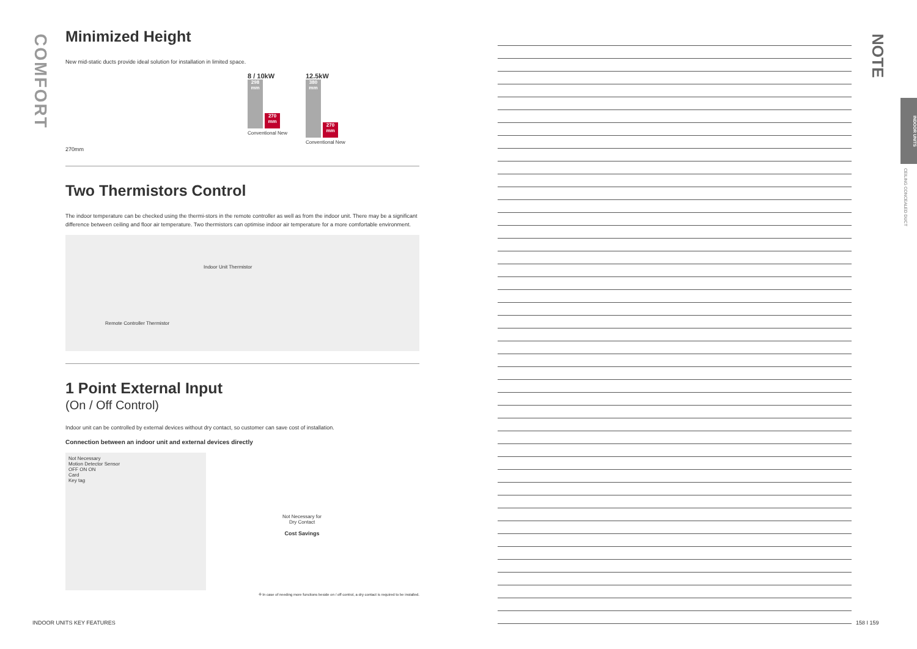COMFORT
Minimized Height
New mid-static ducts provide ideal solution for installation in limited space.
8 / 10kW
298 mm 270 mm
Conventional New
12.5kW
380 mm 270 mm
Conventional New
270mm
Two Thermistors Control
The indoor temperature can be checked using the thermi-stors in the remote controller as well as from the indoor unit. There may be a significant difference between ceiling and floor air temperature. Two thermistors can optimise indoor air temperature for a more comfortable environment.
Indoor Unit Thermistor
Remote Controller Thermistor
1 Point External Input
(On / Off Control)
Indoor unit can be controlled by external devices without dry contact, so customer can save cost of installation.
Connection between an indoor unit and external devices directly
Not Necessary
Motion Detector Sensor
OFF ON ON
Card
Key tag
Not Necessary for
Dry Contact
Cost Savings
※ In case of needing more functions beside on / off control, a dry contact is required to be installed.
NOTE
INDOOR UNITS
CEILING CONCEALED DUCT
INDOOR UNITS KEY FEATURES 158 I 159